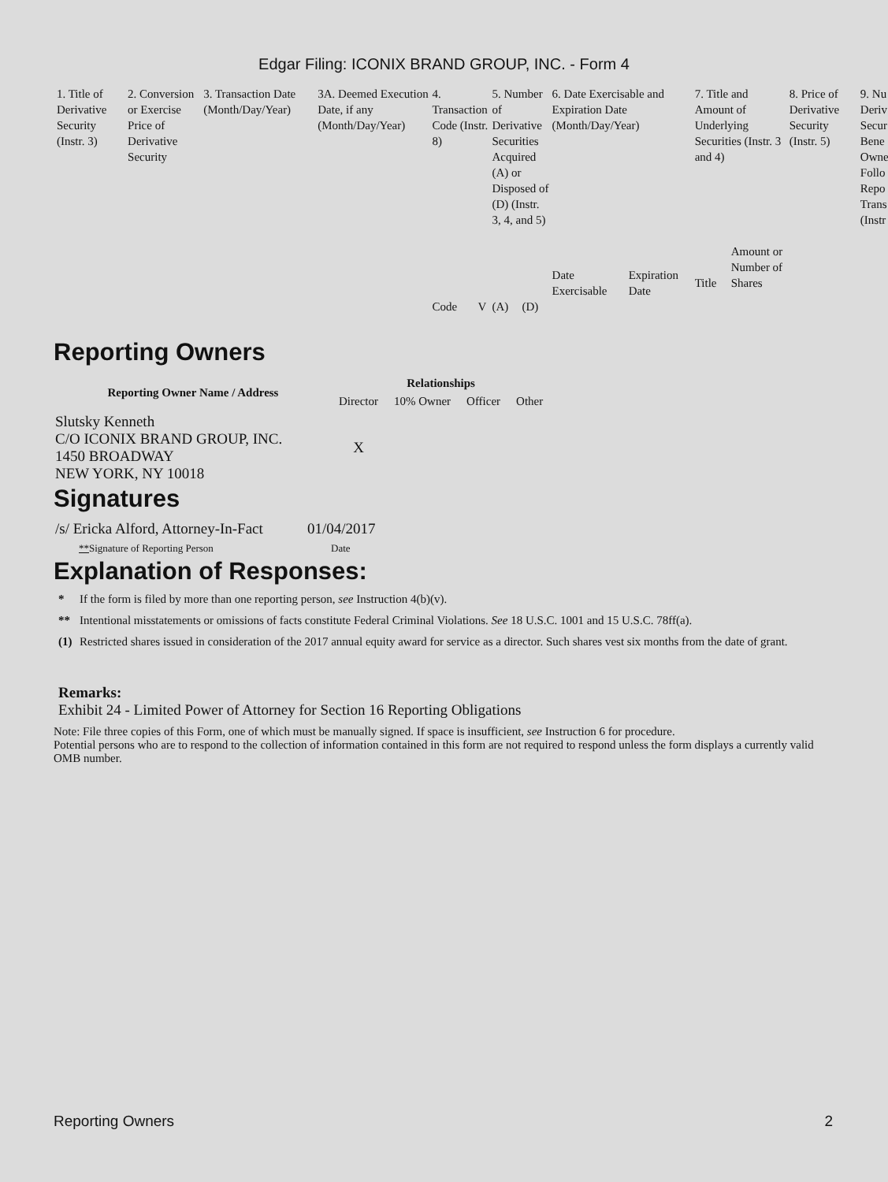Edgar Filing: ICONIX BRAND GROUP, INC. - Form 4
| 1. Title of Derivative Security (Instr. 3) | 2. Conversion or Exercise Price of Derivative Security | 3. Transaction Date (Month/Day/Year) | 3A. Deemed Execution Date, if any (Month/Day/Year) | 4. Transaction Code (Instr. 8) | | 5. Number of Derivative Securities Acquired (A) or Disposed of (D) (Instr. 3, 4, and 5) | | 6. Date Exercisable and Expiration Date (Month/Day/Year) | | 7. Title and Amount of Underlying Securities (Instr. 3 and 4) | | 8. Price of Derivative Security (Instr. 5) | 9. Nu Deriv Secur Bene Owne Follo Repo Trans (Instr |
| | | | | | | | | Date Exercisable | Expiration Date | Title | Amount or Number of Shares | | |
| | | | | Code | V | (A) | (D) | | | | | | |
Reporting Owners
| Reporting Owner Name / Address | Relationships | | | |
| --- | --- | --- | --- | --- |
| | Director | 10% Owner | Officer | Other |
| Slutsky Kenneth C/O ICONIX BRAND GROUP, INC. 1450 BROADWAY NEW YORK, NY 10018 | X | | | |
Signatures
| /s/ Ericka Alford, Attorney-In-Fact | 01/04/2017 |
| ** Signature of Reporting Person | Date |
Explanation of Responses:
| * | If the form is filed by more than one reporting person, see Instruction 4(b)(v). |
| ** | Intentional misstatements or omissions of facts constitute Federal Criminal Violations. See 18 U.S.C. 1001 and 15 U.S.C. 78ff(a). |
| (1) | Restricted shares issued in consideration of the 2017 annual equity award for service as a director. Such shares vest six months from the date of grant. |
Remarks:
Exhibit 24 - Limited Power of Attorney for Section 16 Reporting Obligations
Note: File three copies of this Form, one of which must be manually signed. If space is insufficient, see Instruction 6 for procedure.
Potential persons who are to respond to the collection of information contained in this form are not required to respond unless the form displays a currently valid OMB number.
Reporting Owners 2